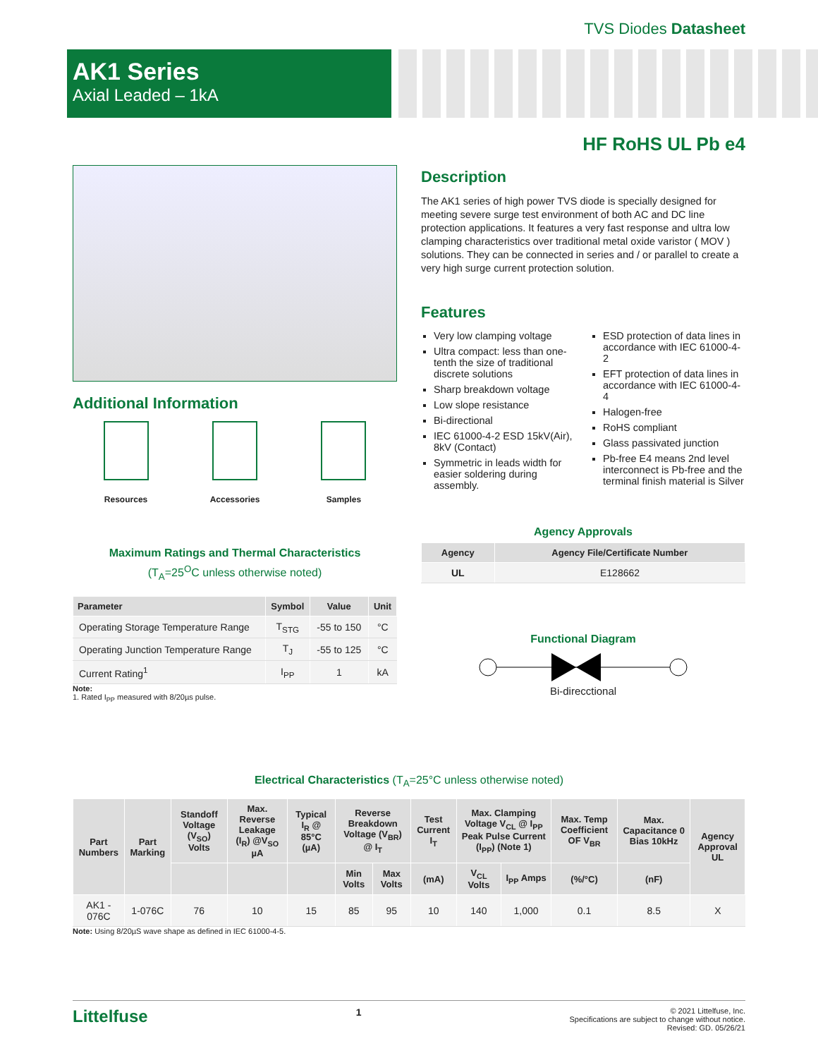TVS Diodes Datasheet
AK1 Series
Axial Leaded – 1kA
HF RoHS UL Pb e4
Additional Information
Resources Accessories Samples
Description
The AK1 series of high power TVS diode is specially designed for meeting severe surge test environment of both AC and DC line protection applications. It features a very fast response and ultra low clamping characteristics over traditional metal oxide varistor ( MOV ) solutions. They can be connected in series and / or parallel to create a very high surge current protection solution.
Features
Very low clamping voltage
Ultra compact: less than one-tenth the size of traditional discrete solutions
Sharp breakdown voltage
Low slope resistance
Bi-directional
IEC 61000-4-2 ESD 15kV(Air), 8kV (Contact)
Symmetric in leads width for easier soldering during assembly.
ESD protection of data lines in accordance with IEC 61000-4-2
EFT protection of data lines in accordance with IEC 61000-4-4
Halogen-free
RoHS compliant
Glass passivated junction
Pb-free E4 means 2nd level interconnect is Pb-free and the terminal finish material is Silver
Maximum Ratings and Thermal Characteristics
(T<sub>A</sub>=25<sup>O</sup>C unless otherwise noted)
| Parameter | Symbol | Value | Unit |
| --- | --- | --- | --- |
| Operating Storage Temperature Range | T<sub>STG</sub> | -55 to 150 | °C |
| Operating Junction Temperature Range | T<sub>J</sub> | -55 to 125 | °C |
| Current Rating<sup>1</sup> | I<sub>PP</sub> | 1 | kA |
Note:
1. Rated I<sub>PP</sub> measured with 8/20µs pulse.
Agency Approvals
| Agency | Agency File/Certificate Number |
| --- | --- |
| UL | E128662 |
Functional Diagram
Bi-direcctional
Electrical Characteristics (T<sub>A</sub>=25°C unless otherwise noted)
| Part Numbers | Part Marking | Standoff Voltage (V<sub>SO</sub>) Volts | Max. Reverse Leakage (I<sub>R</sub>) @V<sub>SO</sub> µA | Typical I<sub>R</sub> @ 85°C (µA) | Reverse Breakdown Voltage (V<sub>BR</sub>) @ I<sub>T</sub> | | Test Current I<sub>T</sub> | Max. Clamping Voltage V<sub>CL</sub> @ I<sub>PP</sub> Peak Pulse Current (I<sub>PP</sub>) (Note 1) | | Max. Temp Coefficient OF V<sub>BR</sub> | Max. Capacitance 0 Bias 10kHz | Agency Approval UL |
| --- | --- | --- | --- | --- | --- | --- | --- | --- | --- | --- | --- | --- |
| | | | | | Min Volts | Max Volts | (mA) | V<sub>CL</sub> Volts | I<sub>PP</sub> Amps | (%/°C) | (nF) | |
| AK1 - 076C | 1-076C | 76 | 10 | 15 | 85 | 95 | 10 | 140 | 1,000 | 0.1 | 8.5 | X |
Note: Using 8/20µS wave shape as defined in IEC 61000-4-5.
Littelfuse 1
© 2021 Littelfuse, Inc.
Specifications are subject to change without notice.
Revised: GD. 05/26/21